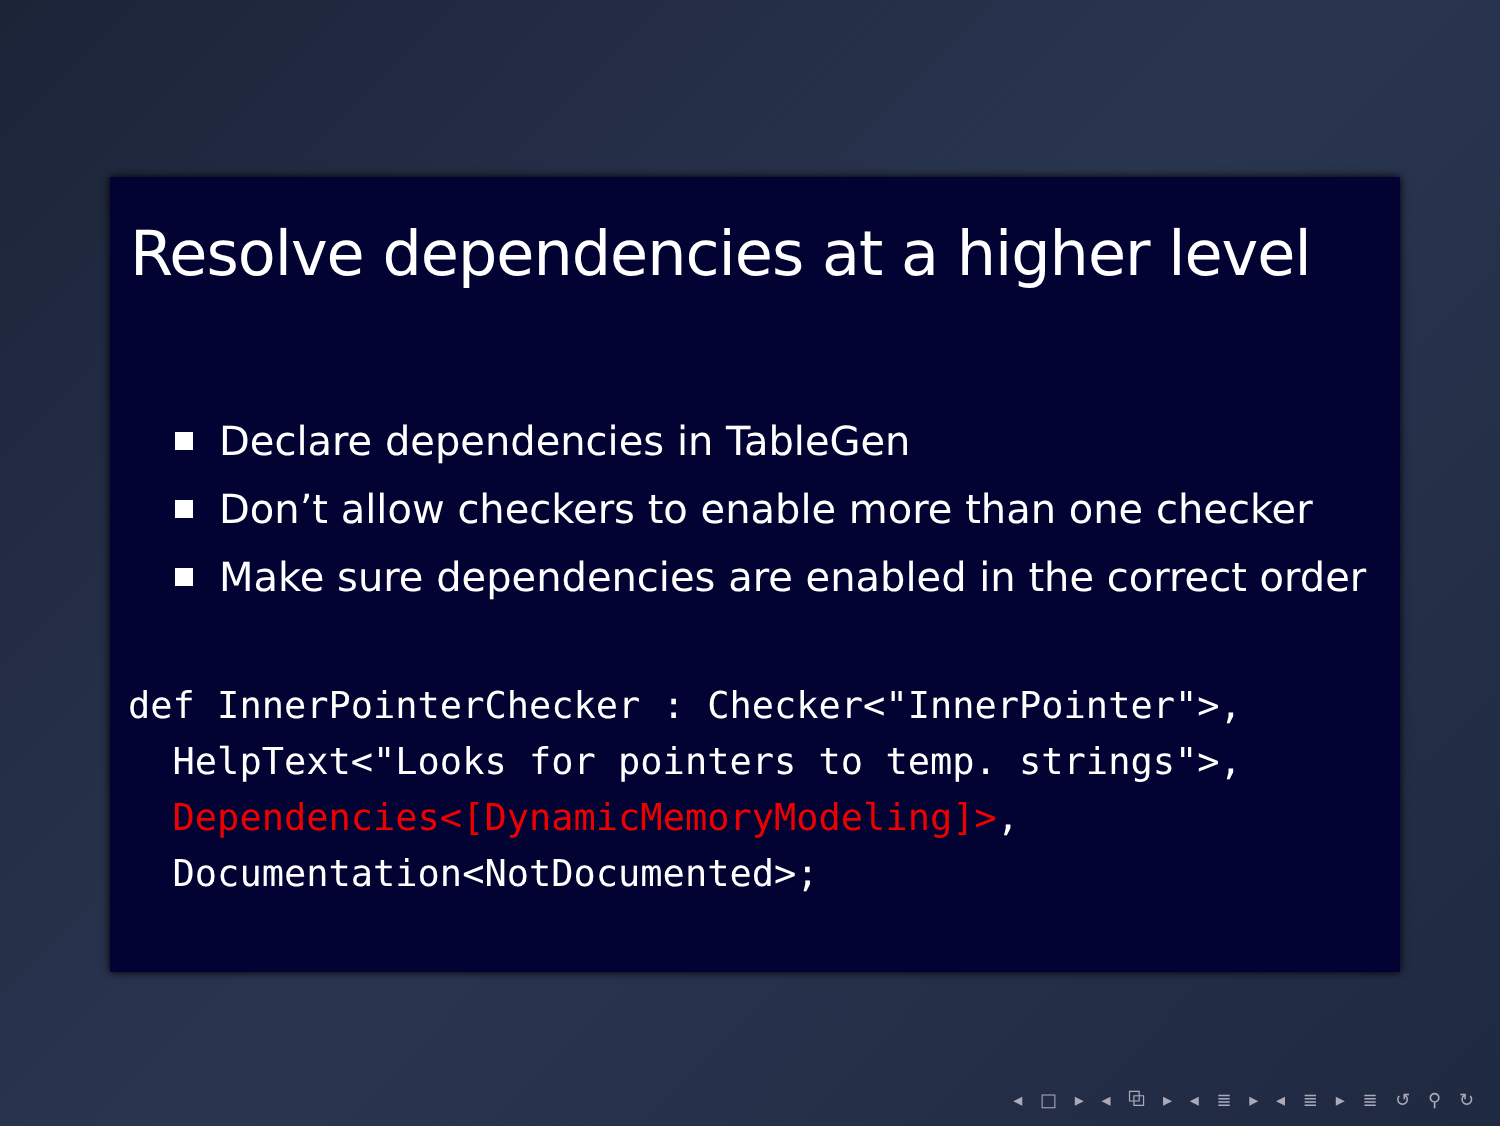Resolve dependencies at a higher level
Declare dependencies in TableGen
Don’t allow checkers to enable more than one checker
Make sure dependencies are enabled in the correct order
def InnerPointerChecker : Checker<"InnerPointer">,
  HelpText<"Looks for pointers to temp. strings">,
  Dependencies<[DynamicMemoryModeling]>,
  Documentation<NotDocumented>;
◂ □ ▸ ◂ ⧉ ▸ ◂ ≣ ▸ ◂ ≣ ▸ ≣ ↺ ⚲ ↻